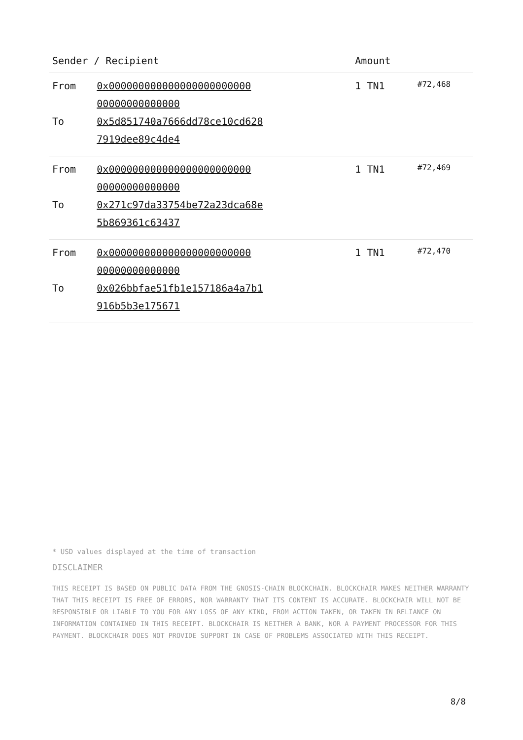| Sender / Recipient | | Amount | |
| --- | --- | --- | --- |
| From To | 0x000000000000000000000000 00000000000000 0x5d851740a7666dd78ce10cd628 7919dee89c4de4 | 1 TN1 | #72,468 |
| From To | 0x000000000000000000000000 00000000000000 0x271c97da33754be72a23dca68e 5b869361c63437 | 1 TN1 | #72,469 |
| From To | 0x000000000000000000000000 00000000000000 0x026bbfae51fb1e157186a4a7b1 916b5b3e175671 | 1 TN1 | #72,470 |
* USD values displayed at the time of transaction
DISCLAIMER
THIS RECEIPT IS BASED ON PUBLIC DATA FROM THE GNOSIS-CHAIN BLOCKCHAIN. BLOCKCHAIR MAKES NEITHER WARRANTY THAT THIS RECEIPT IS FREE OF ERRORS, NOR WARRANTY THAT ITS CONTENT IS ACCURATE. BLOCKCHAIR WILL NOT BE RESPONSIBLE OR LIABLE TO YOU FOR ANY LOSS OF ANY KIND, FROM ACTION TAKEN, OR TAKEN IN RELIANCE ON INFORMATION CONTAINED IN THIS RECEIPT. BLOCKCHAIR IS NEITHER A BANK, NOR A PAYMENT PROCESSOR FOR THIS PAYMENT. BLOCKCHAIR DOES NOT PROVIDE SUPPORT IN CASE OF PROBLEMS ASSOCIATED WITH THIS RECEIPT.
8/8